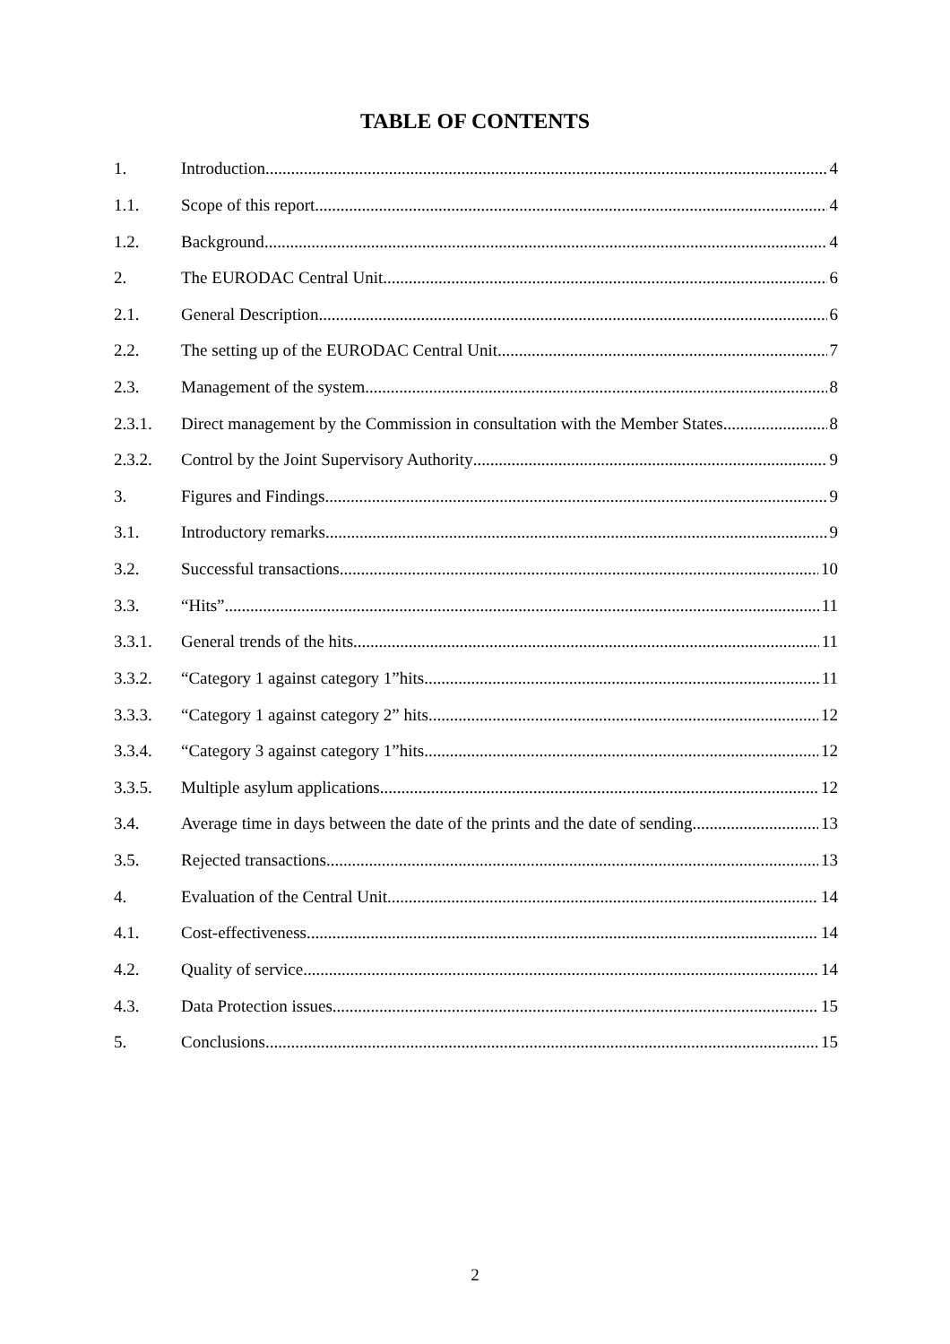TABLE OF CONTENTS
1. Introduction 4
1.1. Scope of this report 4
1.2. Background 4
2. The EURODAC Central Unit 6
2.1. General Description 6
2.2. The setting up of the EURODAC Central Unit 7
2.3. Management of the system 8
2.3.1. Direct management by the Commission in consultation with the Member States. 8
2.3.2. Control by the Joint Supervisory Authority 9
3. Figures and Findings 9
3.1. Introductory remarks 9
3.2. Successful transactions 10
3.3. “Hits” 11
3.3.1. General trends of the hits 11
3.3.2. “Category 1 against category 1”hits 11
3.3.3. “Category 1 against category 2” hits 12
3.3.4. “Category 3 against category 1”hits 12
3.3.5. Multiple asylum applications 12
3.4. Average time in days between the date of the prints and the date of sending 13
3.5. Rejected transactions 13
4. Evaluation of the Central Unit 14
4.1. Cost-effectiveness 14
4.2. Quality of service 14
4.3. Data Protection issues 15
5. Conclusions 15
2